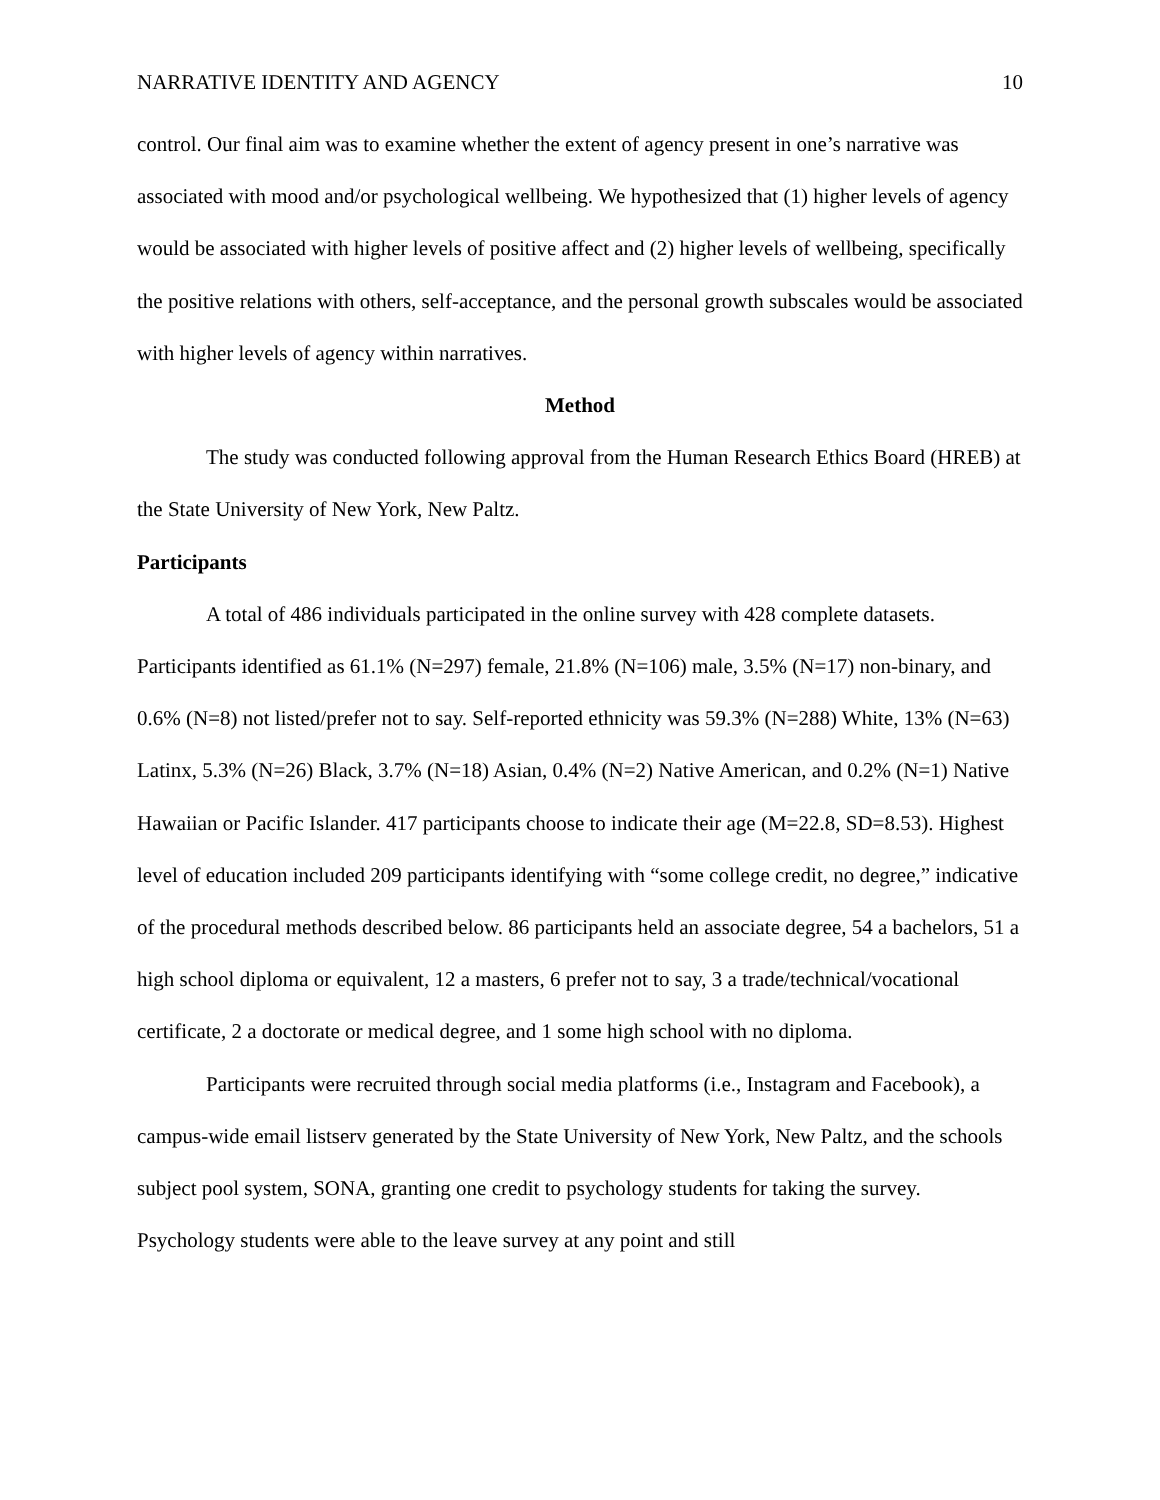NARRATIVE IDENTITY AND AGENCY 10
control. Our final aim was to examine whether the extent of agency present in one’s narrative was associated with mood and/or psychological wellbeing. We hypothesized that (1) higher levels of agency would be associated with higher levels of positive affect and (2) higher levels of wellbeing, specifically the positive relations with others, self-acceptance, and the personal growth subscales would be associated with higher levels of agency within narratives.
Method
The study was conducted following approval from the Human Research Ethics Board (HREB) at the State University of New York, New Paltz.
Participants
A total of 486 individuals participated in the online survey with 428 complete datasets. Participants identified as 61.1% (N=297) female, 21.8% (N=106) male, 3.5% (N=17) non-binary, and 0.6% (N=8) not listed/prefer not to say. Self-reported ethnicity was 59.3% (N=288) White, 13% (N=63) Latinx, 5.3% (N=26) Black, 3.7% (N=18) Asian, 0.4% (N=2) Native American, and 0.2% (N=1) Native Hawaiian or Pacific Islander. 417 participants choose to indicate their age (M=22.8, SD=8.53). Highest level of education included 209 participants identifying with “some college credit, no degree,” indicative of the procedural methods described below. 86 participants held an associate degree, 54 a bachelors, 51 a high school diploma or equivalent, 12 a masters, 6 prefer not to say, 3 a trade/technical/vocational certificate, 2 a doctorate or medical degree, and 1 some high school with no diploma.
Participants were recruited through social media platforms (i.e., Instagram and Facebook), a campus-wide email listserv generated by the State University of New York, New Paltz, and the schools subject pool system, SONA, granting one credit to psychology students for taking the survey. Psychology students were able to the leave survey at any point and still